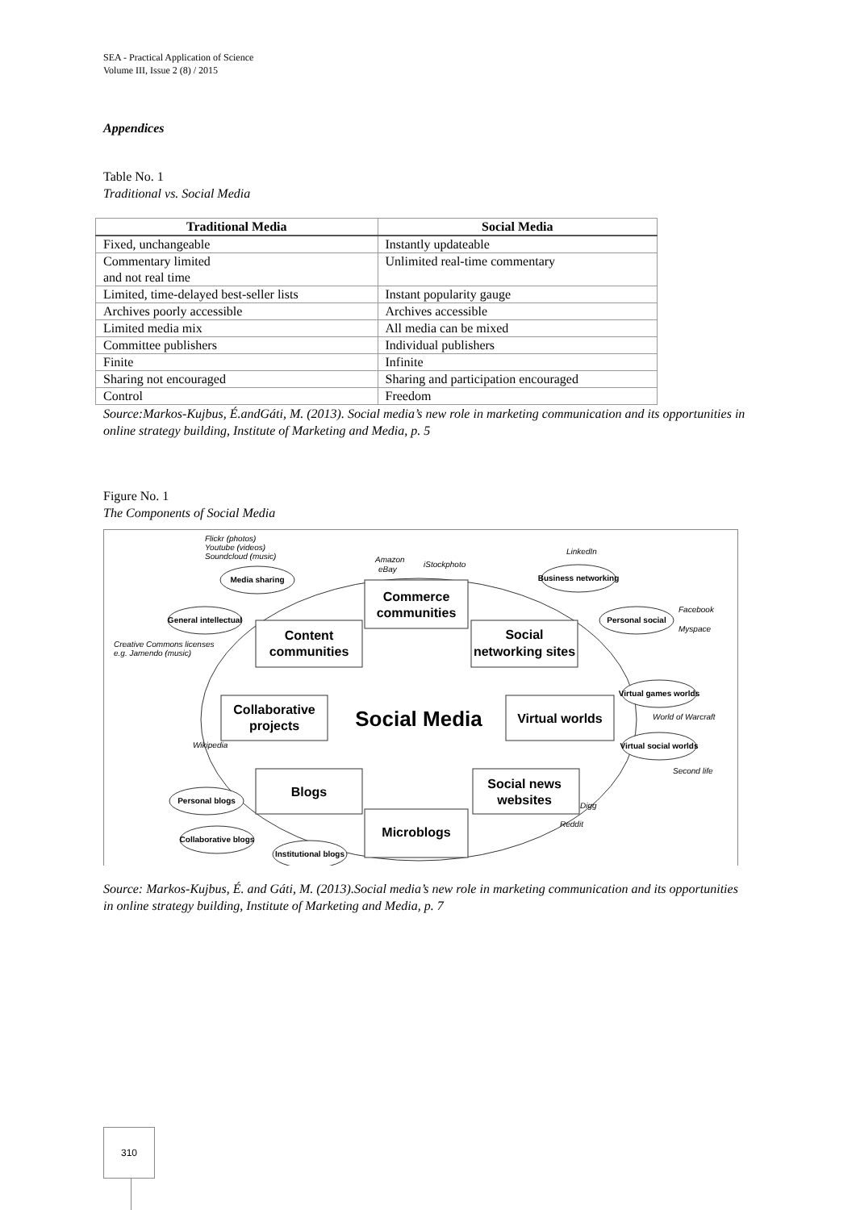SEA - Practical Application of Science
Volume III, Issue 2 (8) / 2015
Appendices
Table No. 1
Traditional vs. Social Media
| Traditional Media | Social Media |
| --- | --- |
| Fixed, unchangeable | Instantly updateable |
| Commentary limited and not real time | Unlimited real-time commentary |
| Limited, time-delayed best-seller lists | Instant popularity gauge |
| Archives poorly accessible | Archives accessible |
| Limited media mix | All media can be mixed |
| Committee publishers | Individual publishers |
| Finite | Infinite |
| Sharing not encouraged | Sharing and participation encouraged |
| Control | Freedom |
Source:Markos-Kujbus, É.andGáti, M. (2013). Social media’s new role in marketing communication and its opportunities in online strategy building, Institute of Marketing and Media, p. 5
Figure No. 1
The Components of Social Media
Commerce
communities
Content
communities
Social
networking sites
Collaborative
projects
Virtual worlds
Blogs
Social news
websites
Microblogs
Social Media
Media sharing
General intellectual
Business networking
Personal social
Virtual games worlds
Virtual social worlds
Personal blogs
Collaborative blogs
Institutional blogs
Flickr (photos)
Youtube (videos)
Soundcloud (music)
Amazon
eBay
iStockphoto
LinkedIn
Facebook
Myspace
Creative Commons licenses
e.g. Jamendo (music)
World of Warcraft
Second life
Wikipedia
Digg
Reddit
Source: Markos-Kujbus, É. and Gáti, M. (2013).Social media’s new role in marketing communication and its opportunities in online strategy building, Institute of Marketing and Media, p. 7
310